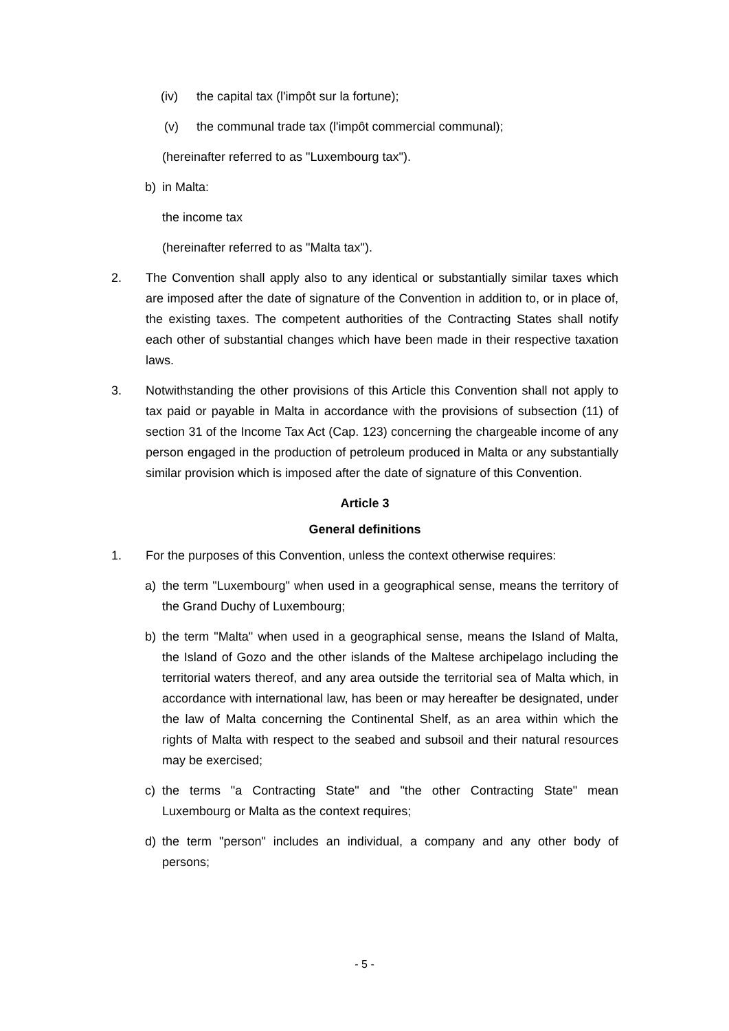(iv) the capital tax (l'impôt sur la fortune);
(v) the communal trade tax (l'impôt commercial communal);
(hereinafter referred to as "Luxembourg tax").
b) in Malta:
the income tax
(hereinafter referred to as "Malta tax").
2. The Convention shall apply also to any identical or substantially similar taxes which are imposed after the date of signature of the Convention in addition to, or in place of, the existing taxes. The competent authorities of the Contracting States shall notify each other of substantial changes which have been made in their respective taxation laws.
3. Notwithstanding the other provisions of this Article this Convention shall not apply to tax paid or payable in Malta in accordance with the provisions of subsection (11) of section 31 of the Income Tax Act (Cap. 123) concerning the chargeable income of any person engaged in the production of petroleum produced in Malta or any substantially similar provision which is imposed after the date of signature of this Convention.
Article 3
General definitions
1. For the purposes of this Convention, unless the context otherwise requires:
a) the term "Luxembourg" when used in a geographical sense, means the territory of the Grand Duchy of Luxembourg;
b) the term "Malta" when used in a geographical sense, means the Island of Malta, the Island of Gozo and the other islands of the Maltese archipelago including the territorial waters thereof, and any area outside the territorial sea of Malta which, in accordance with international law, has been or may hereafter be designated, under the law of Malta concerning the Continental Shelf, as an area within which the rights of Malta with respect to the seabed and subsoil and their natural resources may be exercised;
c) the terms "a Contracting State" and "the other Contracting State" mean Luxembourg or Malta as the context requires;
d) the term "person" includes an individual, a company and any other body of persons;
- 5 -